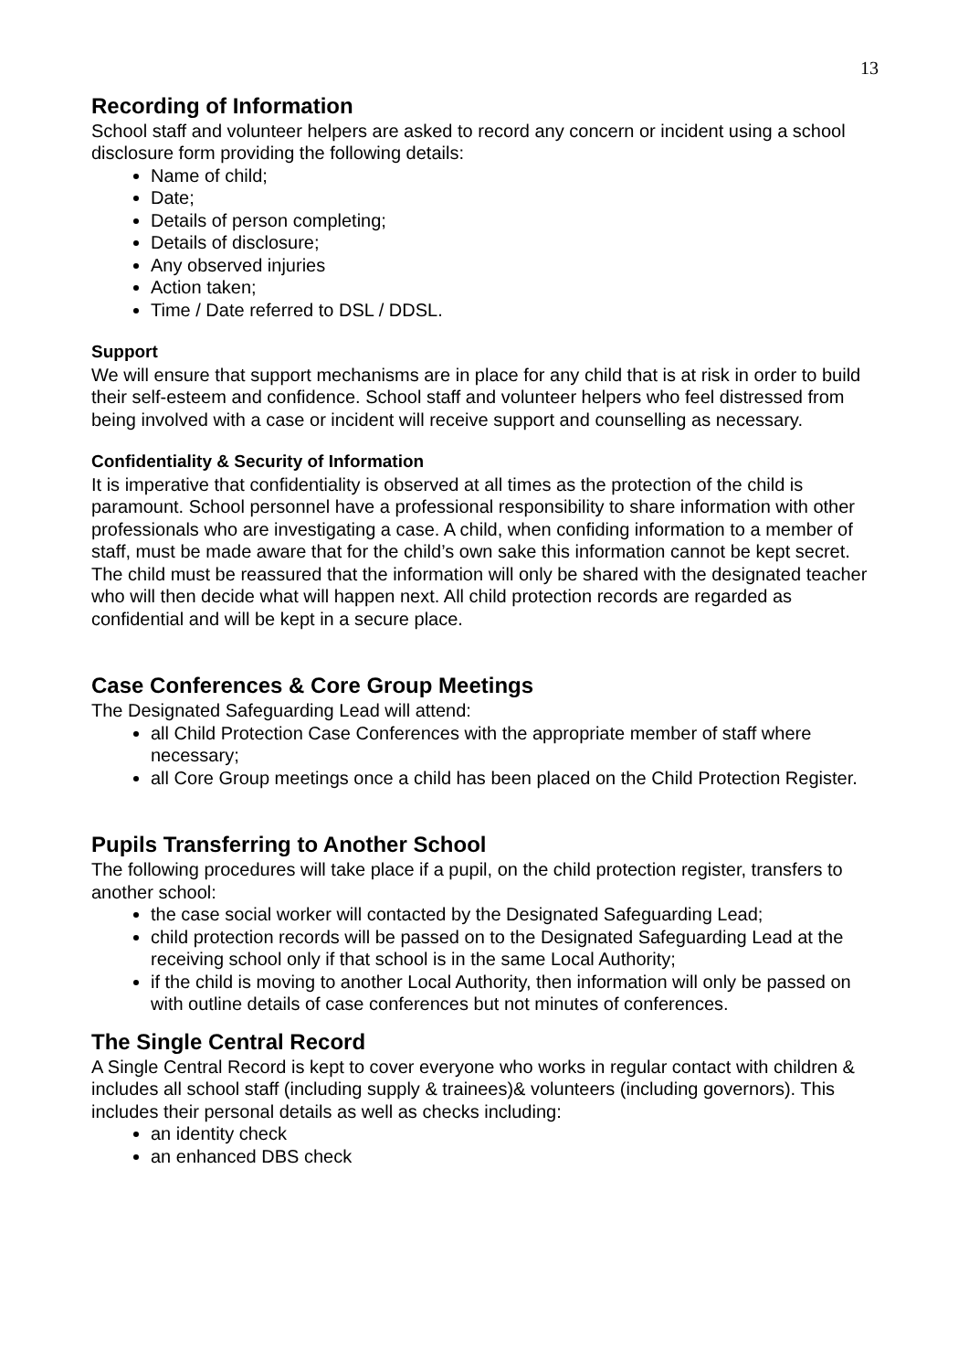13
Recording of Information
School staff and volunteer helpers are asked to record any concern or incident using a school disclosure form providing the following details:
Name of child;
Date;
Details of person completing;
Details of disclosure;
Any observed injuries
Action taken;
Time / Date referred to DSL / DDSL.
Support
We will ensure that support mechanisms are in place for any child that is at risk in order to build their self-esteem and confidence. School staff and volunteer helpers who feel distressed from being involved with a case or incident will receive support and counselling as necessary.
Confidentiality & Security of Information
It is imperative that confidentiality is observed at all times as the protection of the child is paramount. School personnel have a professional responsibility to share information with other professionals who are investigating a case. A child, when confiding information to a member of staff, must be made aware that for the child’s own sake this information cannot be kept secret. The child must be reassured that the information will only be shared with the designated teacher who will then decide what will happen next. All child protection records are regarded as confidential and will be kept in a secure place.
Case Conferences & Core Group Meetings
The Designated Safeguarding Lead will attend:
all Child Protection Case Conferences with the appropriate member of staff where necessary;
all Core Group meetings once a child has been placed on the Child Protection Register.
Pupils Transferring to Another School
The following procedures will take place if a pupil, on the child protection register, transfers to another school:
the case social worker will contacted by the Designated Safeguarding Lead;
child protection records will be passed on to the Designated Safeguarding Lead at the receiving school only if that school is in the same Local Authority;
if the child is moving to another Local Authority, then information will only be passed on with outline details of case conferences but not minutes of conferences.
The Single Central Record
A Single Central Record is kept to cover everyone who works in regular contact with children & includes all school staff (including supply & trainees)& volunteers (including governors). This includes their personal details as well as checks including:
an identity check
an enhanced DBS check